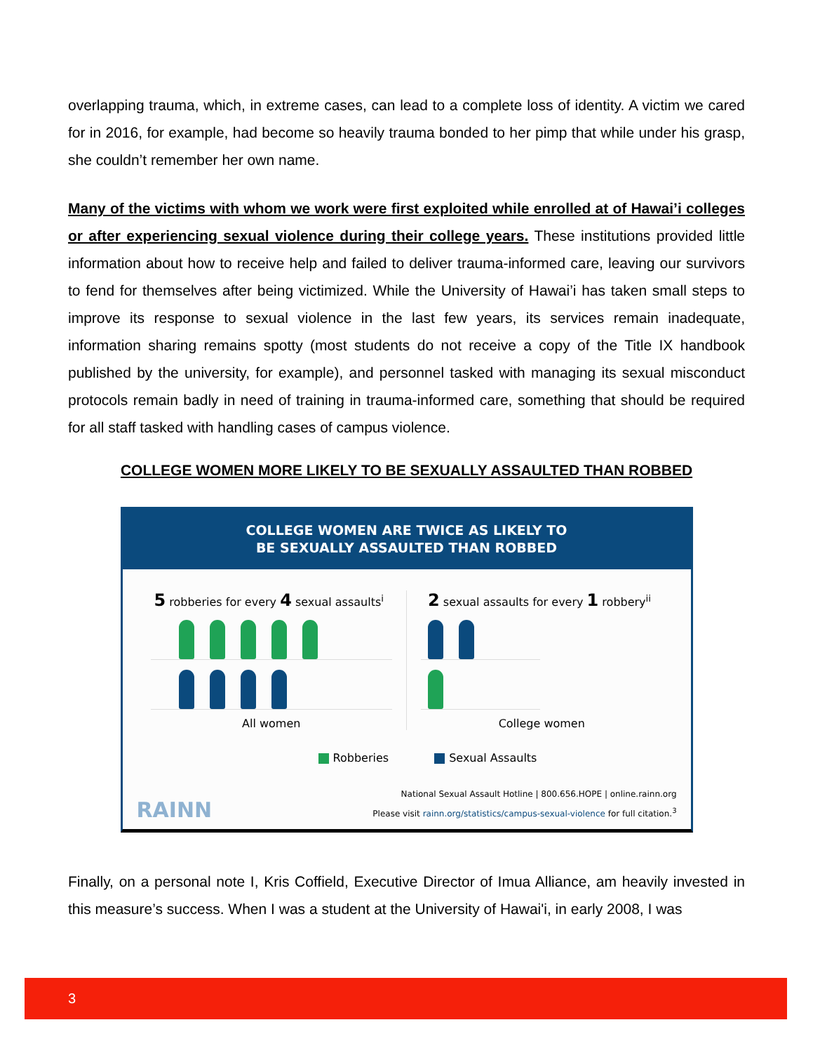overlapping trauma, which, in extreme cases, can lead to a complete loss of identity. A victim we cared for in 2016, for example, had become so heavily trauma bonded to her pimp that while under his grasp, she couldn’t remember her own name.
Many of the victims with whom we work were first exploited while enrolled at of Hawai’i colleges or after experiencing sexual violence during their college years. These institutions provided little information about how to receive help and failed to deliver trauma-informed care, leaving our survivors to fend for themselves after being victimized. While the University of Hawai’i has taken small steps to improve its response to sexual violence in the last few years, its services remain inadequate, information sharing remains spotty (most students do not receive a copy of the Title IX handbook published by the university, for example), and personnel tasked with managing its sexual misconduct protocols remain badly in need of training in trauma-informed care, something that should be required for all staff tasked with handling cases of campus violence.
COLLEGE WOMEN MORE LIKELY TO BE SEXUALLY ASSAULTED THAN ROBBED
COLLEGE WOMEN ARE TWICE AS LIKELY TO
BE SEXUALLY ASSAULTED THAN ROBBED
5 robberies for every 4 sexual assaults<sup>i</sup>
All women
2 sexual assaults for every 1 robbery<sup>ii</sup>
College women
Robberies Sexual Assaults
RAINN
National Sexual Assault Hotline | 800.656.HOPE | online.rainn.org
Please visit rainn.org/statistics/campus-sexual-violence for full citation.<sup>3</sup>
Finally, on a personal note I, Kris Coffield, Executive Director of Imua Alliance, am heavily invested in this measure’s success. When I was a student at the University of Hawai'i, in early 2008, I was
3